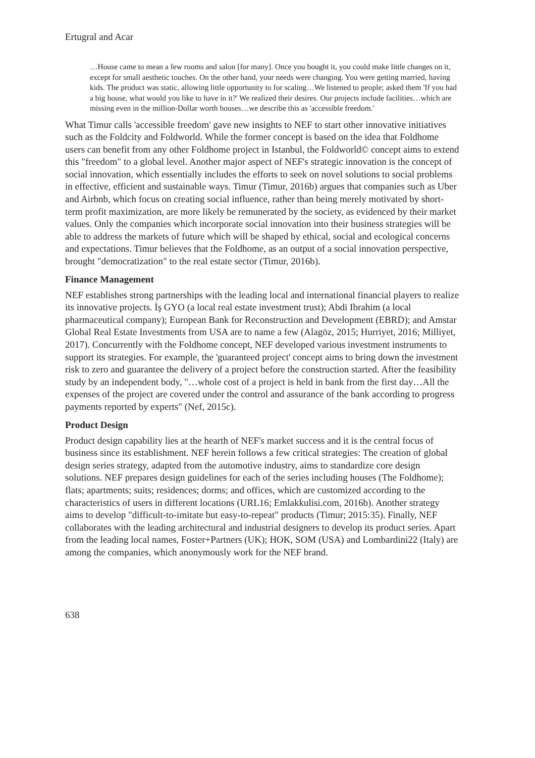Ertugral and Acar
…House came to mean a few rooms and salon [for many]. Once you bought it, you could make little changes on it, except for small aesthetic touches. On the other hand, your needs were changing. You were getting married, having kids. The product was static, allowing little opportunity to for scaling…We listened to people; asked them 'If you had a big house, what would you like to have in it?' We realized their desires. Our projects include facilities…which are missing even in the million-Dollar worth houses…we describe this as 'accessible freedom.'
What Timur calls 'accessible freedom' gave new insights to NEF to start other innovative initiatives such as the Foldcity and Foldworld. While the former concept is based on the idea that Foldhome users can benefit from any other Foldhome project in Istanbul, the Foldworld© concept aims to extend this "freedom" to a global level. Another major aspect of NEF's strategic innovation is the concept of social innovation, which essentially includes the efforts to seek on novel solutions to social problems in effective, efficient and sustainable ways. Timur (Timur, 2016b) argues that companies such as Uber and Airbnb, which focus on creating social influence, rather than being merely motivated by short-term profit maximization, are more likely be remunerated by the society, as evidenced by their market values. Only the companies which incorporate social innovation into their business strategies will be able to address the markets of future which will be shaped by ethical, social and ecological concerns and expectations. Timur believes that the Foldhome, as an output of a social innovation perspective, brought "democratization" to the real estate sector (Timur, 2016b).
Finance Management
NEF establishes strong partnerships with the leading local and international financial players to realize its innovative projects. İş GYO (a local real estate investment trust); Abdi Ibrahim (a local pharmaceutical company); European Bank for Reconstruction and Development (EBRD); and Amstar Global Real Estate Investments from USA are to name a few (Alagöz, 2015; Hurriyet, 2016; Milliyet, 2017). Concurrently with the Foldhome concept, NEF developed various investment instruments to support its strategies. For example, the 'guaranteed project' concept aims to bring down the investment risk to zero and guarantee the delivery of a project before the construction started. After the feasibility study by an independent body, "…whole cost of a project is held in bank from the first day…All the expenses of the project are covered under the control and assurance of the bank according to progress payments reported by experts" (Nef, 2015c).
Product Design
Product design capability lies at the hearth of NEF's market success and it is the central focus of business since its establishment. NEF herein follows a few critical strategies: The creation of global design series strategy, adapted from the automotive industry, aims to standardize core design solutions. NEF prepares design guidelines for each of the series including houses (The Foldhome); flats; apartments; suits; residences; dorms; and offices, which are customized according to the characteristics of users in different locations (URL16; Emlakkulisi.com, 2016b). Another strategy aims to develop "difficult-to-imitate but easy-to-repeat" products (Timur; 2015:35). Finally, NEF collaborates with the leading architectural and industrial designers to develop its product series. Apart from the leading local names, Foster+Partners (UK); HOK, SOM (USA) and Lombardini22 (Italy) are among the companies, which anonymously work for the NEF brand.
638